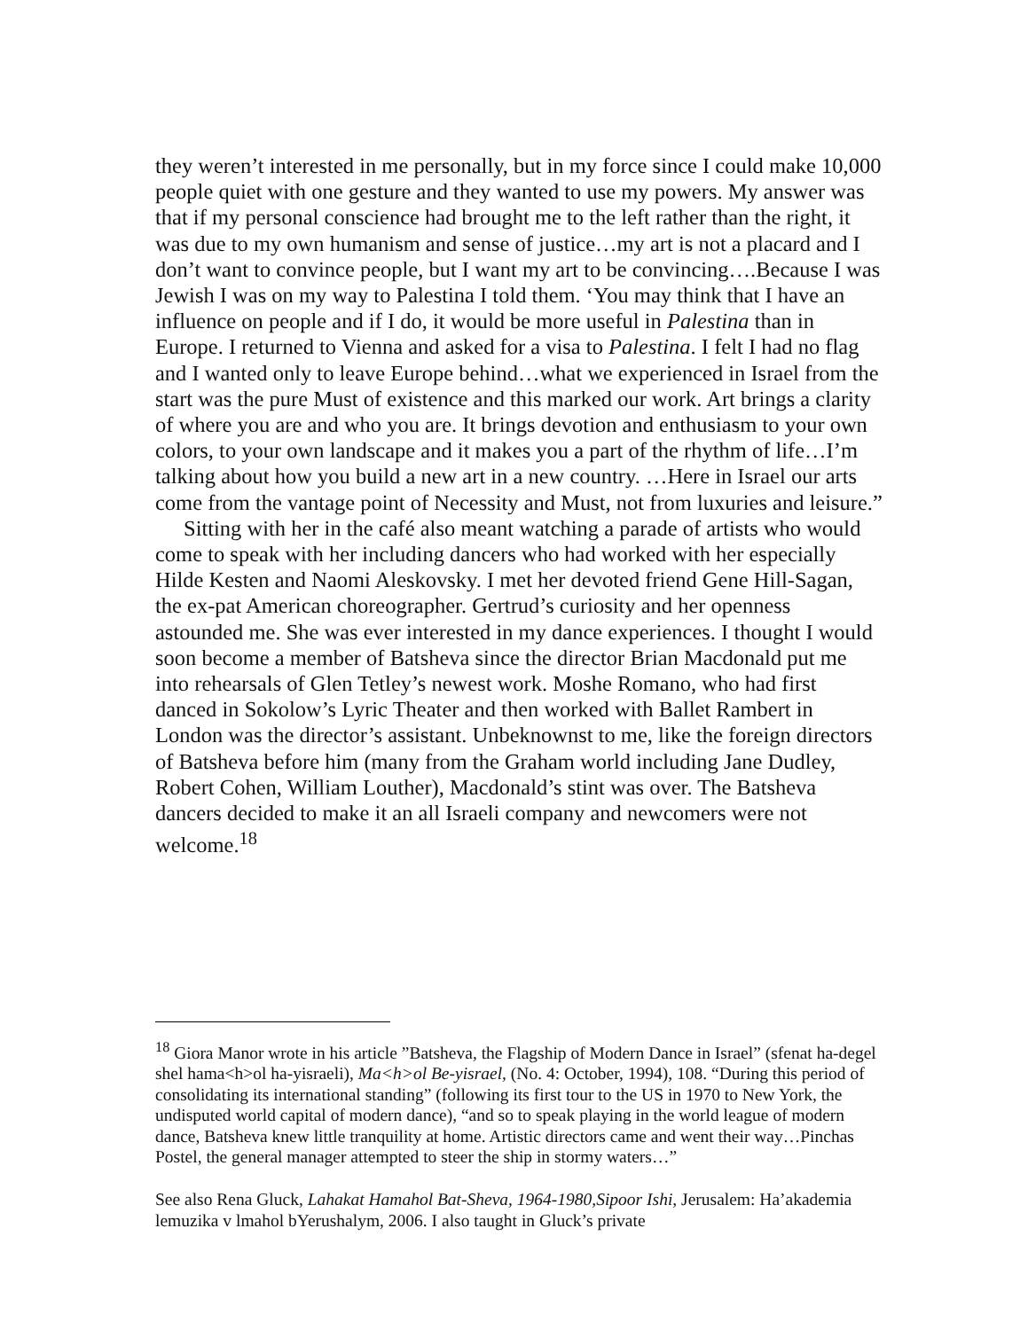they weren’t interested in me personally, but in my force since I could make 10,000 people quiet with one gesture and they wanted to use my powers. My answer was that if my personal conscience had brought me to the left rather than the right, it was due to my own humanism and sense of justice…my art is not a placard and I don’t want to convince people, but I want my art to be convincing….Because I was Jewish I was on my way to Palestina I told them. ‘You may think that I have an influence on people and if I do, it would be more useful in Palestina than in Europe. I returned to Vienna and asked for a visa to Palestina. I felt I had no flag and I wanted only to leave Europe behind…what we experienced in Israel from the start was the pure Must of existence and this marked our work. Art brings a clarity of where you are and who you are. It brings devotion and enthusiasm to your own colors, to your own landscape and it makes you a part of the rhythm of life…I’m talking about how you build a new art in a new country. …Here in Israel our arts come from the vantage point of Necessity and Must, not from luxuries and leisure.”
Sitting with her in the café also meant watching a parade of artists who would come to speak with her including dancers who had worked with her especially Hilde Kesten and Naomi Aleskovsky. I met her devoted friend Gene Hill-Sagan, the ex-pat American choreographer. Gertrud’s curiosity and her openness astounded me. She was ever interested in my dance experiences. I thought I would soon become a member of Batsheva since the director Brian Macdonald put me into rehearsals of Glen Tetley’s newest work. Moshe Romano, who had first danced in Sokolow’s Lyric Theater and then worked with Ballet Rambert in London was the director’s assistant. Unbeknownst to me, like the foreign directors of Batsheva before him (many from the Graham world including Jane Dudley, Robert Cohen, William Louther), Macdonald’s stint was over. The Batsheva dancers decided to make it an all Israeli company and newcomers were not welcome.<sup>18</sup>
<sup>18</sup> Giora Manor wrote in his article ”Batsheva, the Flagship of Modern Dance in Israel” (sfenat ha-degel shel hama<h>ol ha-yisraeli), Ma<h>ol Be-yisrael, (No. 4: October, 1994), 108. “During this period of consolidating its international standing” (following its first tour to the US in 1970 to New York, the undisputed world capital of modern dance), “and so to speak playing in the world league of modern dance, Batsheva knew little tranquility at home. Artistic directors came and went their way…Pinchas Postel, the general manager attempted to steer the ship in stormy waters…”
See also Rena Gluck, Lahakat Hamahol Bat-Sheva, 1964-1980,Sipoor Ishi, Jerusalem: Ha’akademia lemuzika v lmahol bYerushalym, 2006. I also taught in Gluck’s private